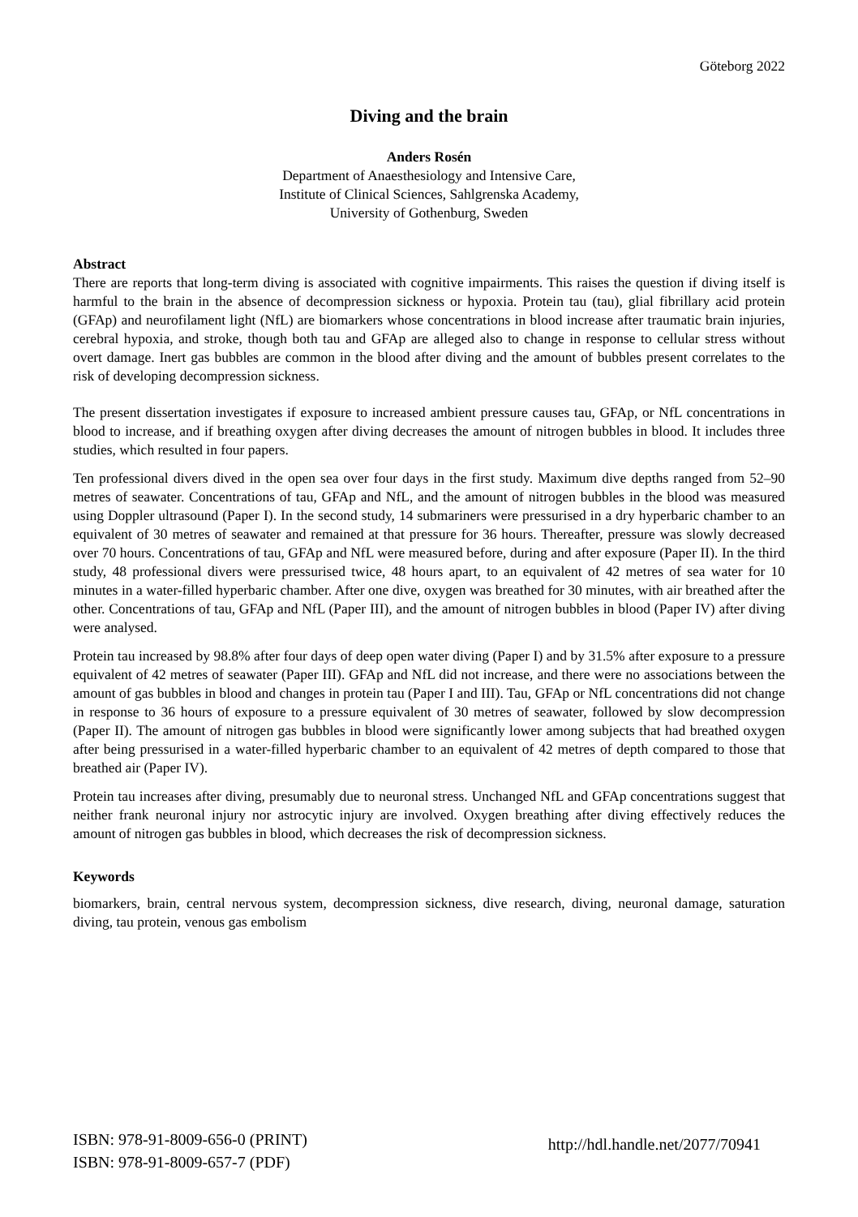Göteborg 2022
Diving and the brain
Anders Rosén
Department of Anaesthesiology and Intensive Care,
Institute of Clinical Sciences, Sahlgrenska Academy,
University of Gothenburg, Sweden
Abstract
There are reports that long-term diving is associated with cognitive impairments. This raises the question if diving itself is harmful to the brain in the absence of decompression sickness or hypoxia. Protein tau (tau), glial fibrillary acid protein (GFAp) and neurofilament light (NfL) are biomarkers whose concentrations in blood increase after traumatic brain injuries, cerebral hypoxia, and stroke, though both tau and GFAp are alleged also to change in response to cellular stress without overt damage. Inert gas bubbles are common in the blood after diving and the amount of bubbles present correlates to the risk of developing decompression sickness.
The present dissertation investigates if exposure to increased ambient pressure causes tau, GFAp, or NfL concentrations in blood to increase, and if breathing oxygen after diving decreases the amount of nitrogen bubbles in blood. It includes three studies, which resulted in four papers.
Ten professional divers dived in the open sea over four days in the first study. Maximum dive depths ranged from 52–90 metres of seawater. Concentrations of tau, GFAp and NfL, and the amount of nitrogen bubbles in the blood was measured using Doppler ultrasound (Paper I). In the second study, 14 submariners were pressurised in a dry hyperbaric chamber to an equivalent of 30 metres of seawater and remained at that pressure for 36 hours. Thereafter, pressure was slowly decreased over 70 hours. Concentrations of tau, GFAp and NfL were measured before, during and after exposure (Paper II). In the third study, 48 professional divers were pressurised twice, 48 hours apart, to an equivalent of 42 metres of sea water for 10 minutes in a water-filled hyperbaric chamber. After one dive, oxygen was breathed for 30 minutes, with air breathed after the other. Concentrations of tau, GFAp and NfL (Paper III), and the amount of nitrogen bubbles in blood (Paper IV) after diving were analysed.
Protein tau increased by 98.8% after four days of deep open water diving (Paper I) and by 31.5% after exposure to a pressure equivalent of 42 metres of seawater (Paper III). GFAp and NfL did not increase, and there were no associations between the amount of gas bubbles in blood and changes in protein tau (Paper I and III). Tau, GFAp or NfL concentrations did not change in response to 36 hours of exposure to a pressure equivalent of 30 metres of seawater, followed by slow decompression (Paper II). The amount of nitrogen gas bubbles in blood were significantly lower among subjects that had breathed oxygen after being pressurised in a water-filled hyperbaric chamber to an equivalent of 42 metres of depth compared to those that breathed air (Paper IV).
Protein tau increases after diving, presumably due to neuronal stress. Unchanged NfL and GFAp concentrations suggest that neither frank neuronal injury nor astrocytic injury are involved. Oxygen breathing after diving effectively reduces the amount of nitrogen gas bubbles in blood, which decreases the risk of decompression sickness.
Keywords
biomarkers, brain, central nervous system, decompression sickness, dive research, diving, neuronal damage, saturation diving, tau protein, venous gas embolism
ISBN: 978-91-8009-656-0 (PRINT)
ISBN: 978-91-8009-657-7 (PDF)
http://hdl.handle.net/2077/70941